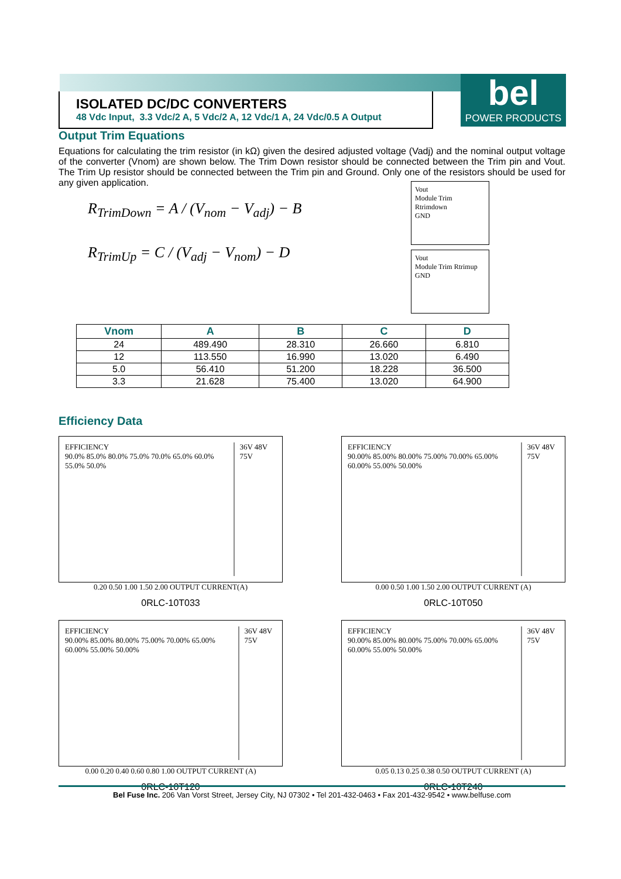ISOLATED DC/DC CONVERTERS
48 Vdc Input, 3.3 Vdc/2 A, 5 Vdc/2 A, 12 Vdc/1 A, 24 Vdc/0.5 A Output
bel
POWER PRODUCTS
Output Trim Equations
Equations for calculating the trim resistor (in kΩ) given the desired adjusted voltage (Vadj) and the nominal output voltage of the converter (Vnom) are shown below. The Trim Down resistor should be connected between the Trim pin and Vout. The Trim Up resistor should be connected between the Trim pin and Ground. Only one of the resistors should be used for any given application.
R<sub>TrimDown</sub> = A / (V<sub>nom</sub> − V<sub>adj</sub>) − B
R<sub>TrimUp</sub> = C / (V<sub>adj</sub> − V<sub>nom</sub>) − D
Vout
Module Trim Rtrimdown
GND
Vout
Module Trim Rtrimup
GND
| Vnom | A | B | C | D |
| --- | --- | --- | --- | --- |
| 24 | 489.490 | 28.310 | 26.660 | 6.810 |
| 12 | 113.550 | 16.990 | 13.020 | 6.490 |
| 5.0 | 56.410 | 51.200 | 18.228 | 36.500 |
| 3.3 | 21.628 | 75.400 | 13.020 | 64.900 |
Efficiency Data
EFFICIENCY
90.0% 85.0% 80.0% 75.0% 70.0% 65.0% 60.0% 55.0% 50.0%
36V 48V 75V
0.20 0.50 1.00 1.50 2.00 OUTPUT CURRENT(A)
0RLC-10T033
EFFICIENCY
90.00% 85.00% 80.00% 75.00% 70.00% 65.00% 60.00% 55.00% 50.00%
36V 48V 75V
0.00 0.50 1.00 1.50 2.00 OUTPUT CURRENT (A)
0RLC-10T050
EFFICIENCY
90.00% 85.00% 80.00% 75.00% 70.00% 65.00% 60.00% 55.00% 50.00%
36V 48V 75V
0.00 0.20 0.40 0.60 0.80 1.00 OUTPUT CURRENT (A)
0RLC-10T120
EFFICIENCY
90.00% 85.00% 80.00% 75.00% 70.00% 65.00% 60.00% 55.00% 50.00%
36V 48V 75V
0.05 0.13 0.25 0.38 0.50 OUTPUT CURRENT (A)
0RLC-10T240
Bel Fuse Inc. 206 Van Vorst Street, Jersey City, NJ 07302 • Tel 201-432-0463 • Fax 201-432-9542 • www.belfuse.com